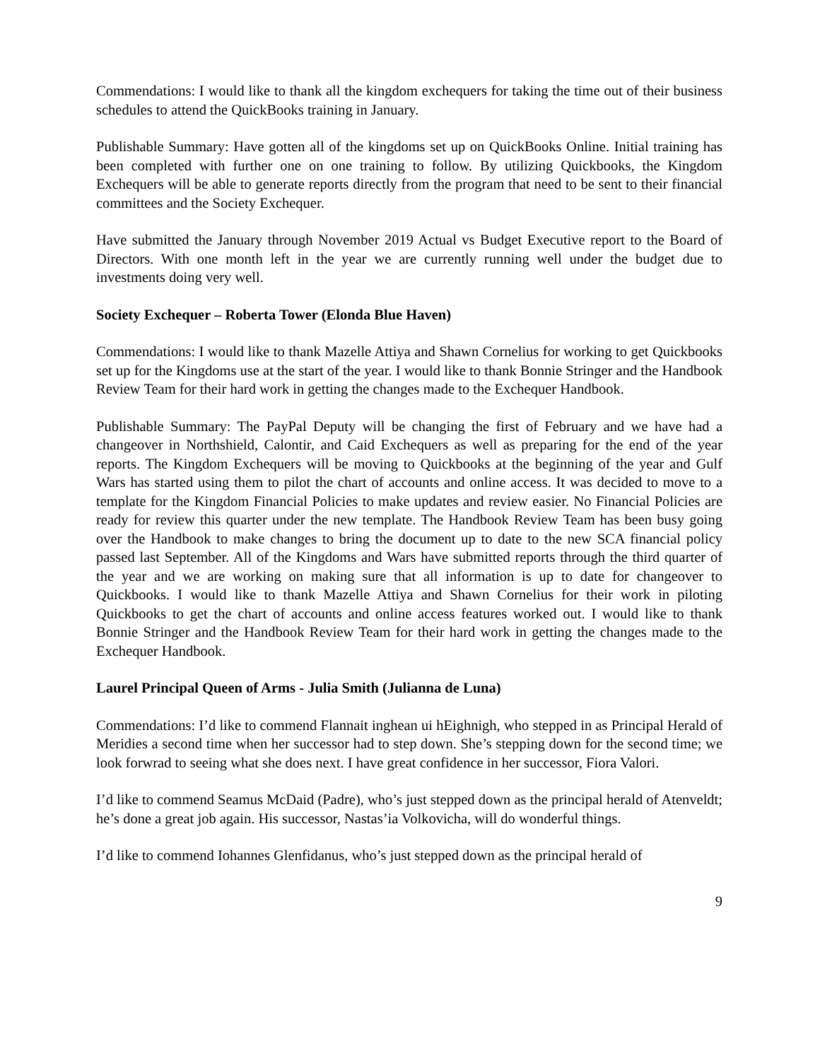Commendations: I would like to thank all the kingdom exchequers for taking the time out of their business schedules to attend the QuickBooks training in January.
Publishable Summary: Have gotten all of the kingdoms set up on QuickBooks Online. Initial training has been completed with further one on one training to follow. By utilizing Quickbooks, the Kingdom Exchequers will be able to generate reports directly from the program that need to be sent to their financial committees and the Society Exchequer.
Have submitted the January through November 2019 Actual vs Budget Executive report to the Board of Directors. With one month left in the year we are currently running well under the budget due to investments doing very well.
Society Exchequer – Roberta Tower (Elonda Blue Haven)
Commendations: I would like to thank Mazelle Attiya and Shawn Cornelius for working to get Quickbooks set up for the Kingdoms use at the start of the year. I would like to thank Bonnie Stringer and the Handbook Review Team for their hard work in getting the changes made to the Exchequer Handbook.
Publishable Summary: The PayPal Deputy will be changing the first of February and we have had a changeover in Northshield, Calontir, and Caid Exchequers as well as preparing for the end of the year reports. The Kingdom Exchequers will be moving to Quickbooks at the beginning of the year and Gulf Wars has started using them to pilot the chart of accounts and online access. It was decided to move to a template for the Kingdom Financial Policies to make updates and review easier. No Financial Policies are ready for review this quarter under the new template. The Handbook Review Team has been busy going over the Handbook to make changes to bring the document up to date to the new SCA financial policy passed last September. All of the Kingdoms and Wars have submitted reports through the third quarter of the year and we are working on making sure that all information is up to date for changeover to Quickbooks. I would like to thank Mazelle Attiya and Shawn Cornelius for their work in piloting Quickbooks to get the chart of accounts and online access features worked out. I would like to thank Bonnie Stringer and the Handbook Review Team for their hard work in getting the changes made to the Exchequer Handbook.
Laurel Principal Queen of Arms - Julia Smith (Julianna de Luna)
Commendations: I’d like to commend Flannait inghean ui hEighnigh, who stepped in as Principal Herald of Meridies a second time when her successor had to step down. She’s stepping down for the second time; we look forwrad to seeing what she does next. I have great confidence in her successor, Fiora Valori.
I’d like to commend Seamus McDaid (Padre), who’s just stepped down as the principal herald of Atenveldt; he’s done a great job again. His successor, Nastas’ia Volkovicha, will do wonderful things.
I’d like to commend Iohannes Glenfidanus, who’s just stepped down as the principal herald of
9